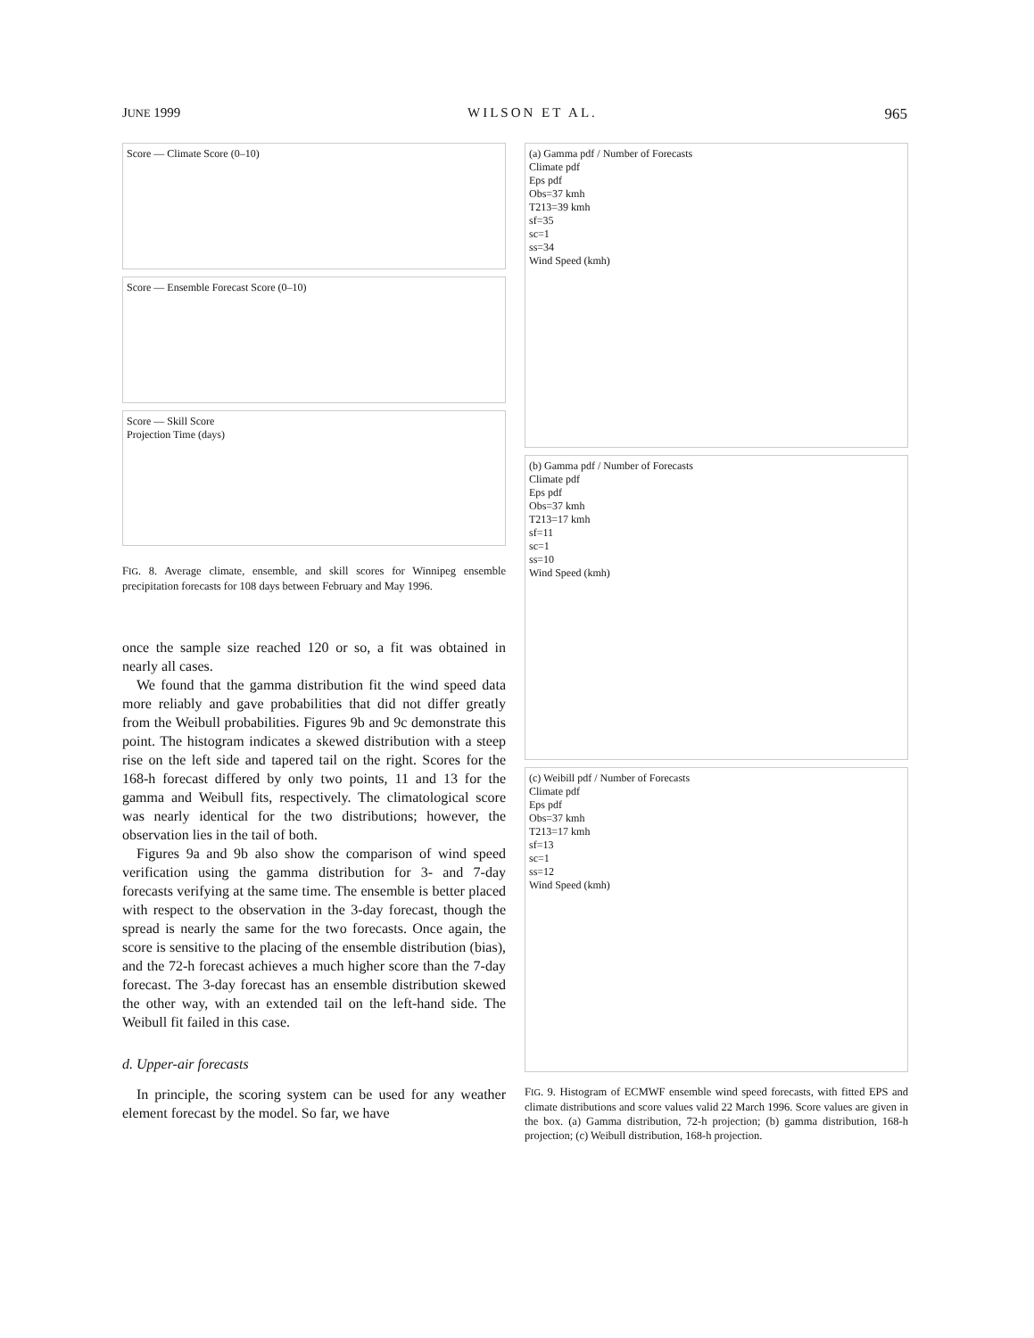JUNE 1999 WILSON ET AL. 965
Score — Climate Score (0–10)
Score — Ensemble Forecast Score (0–10)
Score — Skill Score
Projection Time (days)
FIG. 8. Average climate, ensemble, and skill scores for Winnipeg ensemble precipitation forecasts for 108 days between February and May 1996.
once the sample size reached 120 or so, a fit was obtained in nearly all cases.
We found that the gamma distribution fit the wind speed data more reliably and gave probabilities that did not differ greatly from the Weibull probabilities. Figures 9b and 9c demonstrate this point. The histogram indicates a skewed distribution with a steep rise on the left side and tapered tail on the right. Scores for the 168-h forecast differed by only two points, 11 and 13 for the gamma and Weibull fits, respectively. The climatological score was nearly identical for the two distributions; however, the observation lies in the tail of both.
Figures 9a and 9b also show the comparison of wind speed verification using the gamma distribution for 3- and 7-day forecasts verifying at the same time. The ensemble is better placed with respect to the observation in the 3-day forecast, though the spread is nearly the same for the two forecasts. Once again, the score is sensitive to the placing of the ensemble distribution (bias), and the 72-h forecast achieves a much higher score than the 7-day forecast. The 3-day forecast has an ensemble distribution skewed the other way, with an extended tail on the left-hand side. The Weibull fit failed in this case.
d. Upper-air forecasts
In principle, the scoring system can be used for any weather element forecast by the model. So far, we have
(a) Gamma pdf / Number of Forecasts
Climate pdf
Eps pdf
Obs=37 kmh
T213=39 kmh
sf=35
sc=1
ss=34
Wind Speed (kmh)
(b) Gamma pdf / Number of Forecasts
Climate pdf
Eps pdf
Obs=37 kmh
T213=17 kmh
sf=11
sc=1
ss=10
Wind Speed (kmh)
(c) Weibill pdf / Number of Forecasts
Climate pdf
Eps pdf
Obs=37 kmh
T213=17 kmh
sf=13
sc=1
ss=12
Wind Speed (kmh)
FIG. 9. Histogram of ECMWF ensemble wind speed forecasts, with fitted EPS and climate distributions and score values valid 22 March 1996. Score values are given in the box. (a) Gamma distribution, 72-h projection; (b) gamma distribution, 168-h projection; (c) Weibull distribution, 168-h projection.